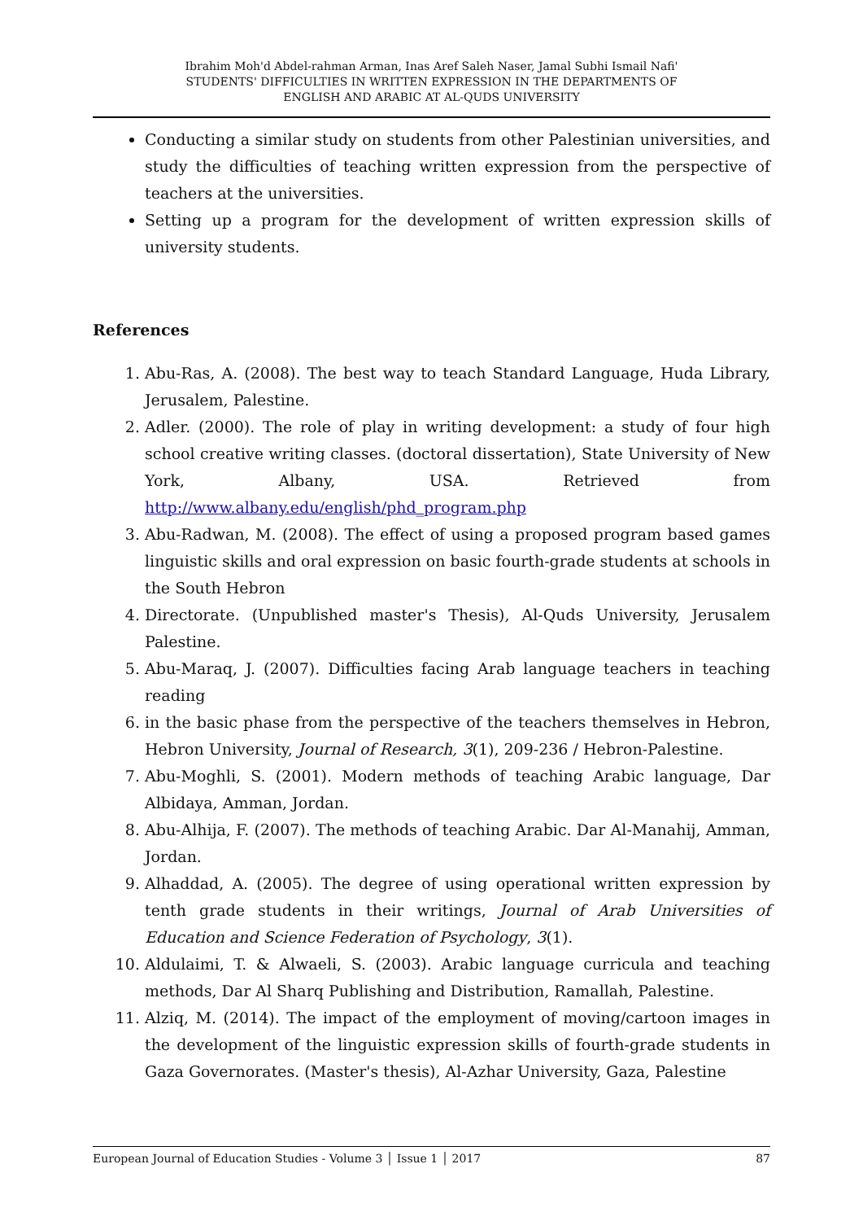Ibrahim Moh'd Abdel-rahman Arman, Inas Aref Saleh Naser, Jamal Subhi Ismail Nafi'
STUDENTS' DIFFICULTIES IN WRITTEN EXPRESSION IN THE DEPARTMENTS OF
ENGLISH AND ARABIC AT AL-QUDS UNIVERSITY
Conducting a similar study on students from other Palestinian universities, and study the difficulties of teaching written expression from the perspective of teachers at the universities.
Setting up a program for the development of written expression skills of university students.
References
1. Abu-Ras, A. (2008). The best way to teach Standard Language, Huda Library, Jerusalem, Palestine.
2. Adler. (2000). The role of play in writing development: a study of four high school creative writing classes. (doctoral dissertation), State University of New York, Albany, USA. Retrieved from http://www.albany.edu/english/phd_program.php
3. Abu-Radwan, M. (2008). The effect of using a proposed program based games linguistic skills and oral expression on basic fourth-grade students at schools in the South Hebron
4. Directorate. (Unpublished master's Thesis), Al-Quds University, Jerusalem Palestine.
5. Abu-Maraq, J. (2007). Difficulties facing Arab language teachers in teaching reading
6. in the basic phase from the perspective of the teachers themselves in Hebron, Hebron University, Journal of Research, 3(1), 209-236 / Hebron-Palestine.
7. Abu-Moghli, S. (2001). Modern methods of teaching Arabic language, Dar Albidaya, Amman, Jordan.
8. Abu-Alhija, F. (2007). The methods of teaching Arabic. Dar Al-Manahij, Amman, Jordan.
9. Alhaddad, A. (2005). The degree of using operational written expression by tenth grade students in their writings, Journal of Arab Universities of Education and Science Federation of Psychology, 3(1).
10. Aldulaimi, T. & Alwaeli, S. (2003). Arabic language curricula and teaching methods, Dar Al Sharq Publishing and Distribution, Ramallah, Palestine.
11. Alziq, M. (2014). The impact of the employment of moving/cartoon images in the development of the linguistic expression skills of fourth-grade students in Gaza Governorates. (Master's thesis), Al-Azhar University, Gaza, Palestine
European Journal of Education Studies - Volume 3 │ Issue 1 │ 2017 87